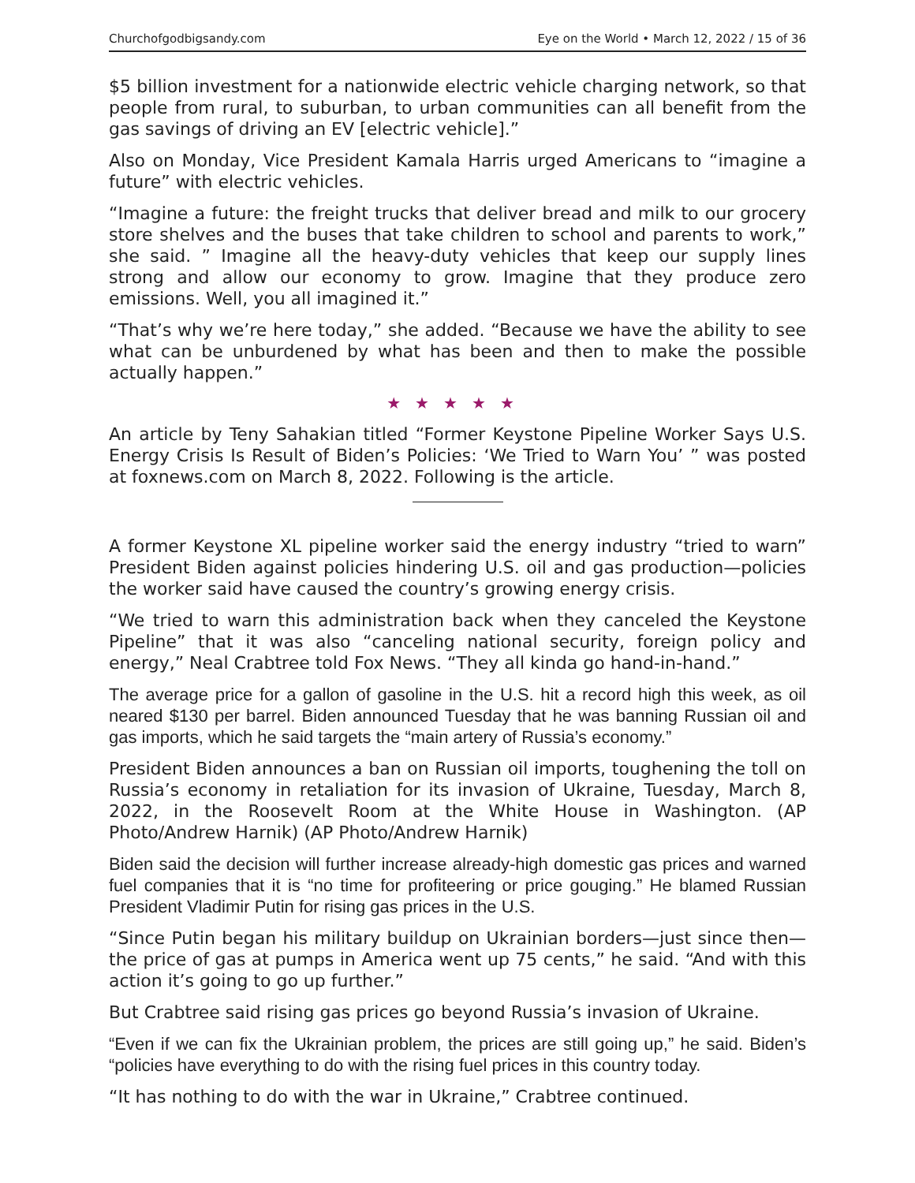Churchofgodbigsandy.com Eye on the World • March 12, 2022 / 15 of 36
$5 billion investment for a nationwide electric vehicle charging network, so that people from rural, to suburban, to urban communities can all benefit from the gas savings of driving an EV [electric vehicle].”
Also on Monday, Vice President Kamala Harris urged Americans to “imagine a future” with electric vehicles.
“Imagine a future: the freight trucks that deliver bread and milk to our grocery store shelves and the buses that take children to school and parents to work,” she said. ” Imagine all the heavy-duty vehicles that keep our supply lines strong and allow our economy to grow. Imagine that they produce zero emissions. Well, you all imagined it.”
“That’s why we’re here today,” she added. “Because we have the ability to see what can be unburdened by what has been and then to make the possible actually happen.”
★★★★★
An article by Teny Sahakian titled “Former Keystone Pipeline Worker Says U.S. Energy Crisis Is Result of Biden’s Policies: ‘We Tried to Warn You’ ” was posted at foxnews.com on March 8, 2022. Following is the article.
A former Keystone XL pipeline worker said the energy industry “tried to warn” President Biden against policies hindering U.S. oil and gas production—policies the worker said have caused the country’s growing energy crisis.
“We tried to warn this administration back when they canceled the Keystone Pipeline” that it was also “canceling national security, foreign policy and energy,” Neal Crabtree told Fox News. “They all kinda go hand-in-hand.”
The average price for a gallon of gasoline in the U.S. hit a record high this week, as oil neared $130 per barrel. Biden announced Tuesday that he was banning Russian oil and gas imports, which he said targets the “main artery of Russia’s economy.”
President Biden announces a ban on Russian oil imports, toughening the toll on Russia’s economy in retaliation for its invasion of Ukraine, Tuesday, March 8, 2022, in the Roosevelt Room at the White House in Washington. (AP Photo/Andrew Harnik) (AP Photo/Andrew Harnik)
Biden said the decision will further increase already-high domestic gas prices and warned fuel companies that it is “no time for profiteering or price gouging.” He blamed Russian President Vladimir Putin for rising gas prices in the U.S.
“Since Putin began his military buildup on Ukrainian borders—just since then—the price of gas at pumps in America went up 75 cents,” he said. “And with this action it’s going to go up further.”
But Crabtree said rising gas prices go beyond Russia’s invasion of Ukraine.
“Even if we can fix the Ukrainian problem, the prices are still going up,” he said. Biden’s “policies have everything to do with the rising fuel prices in this country today.
“It has nothing to do with the war in Ukraine,” Crabtree continued.